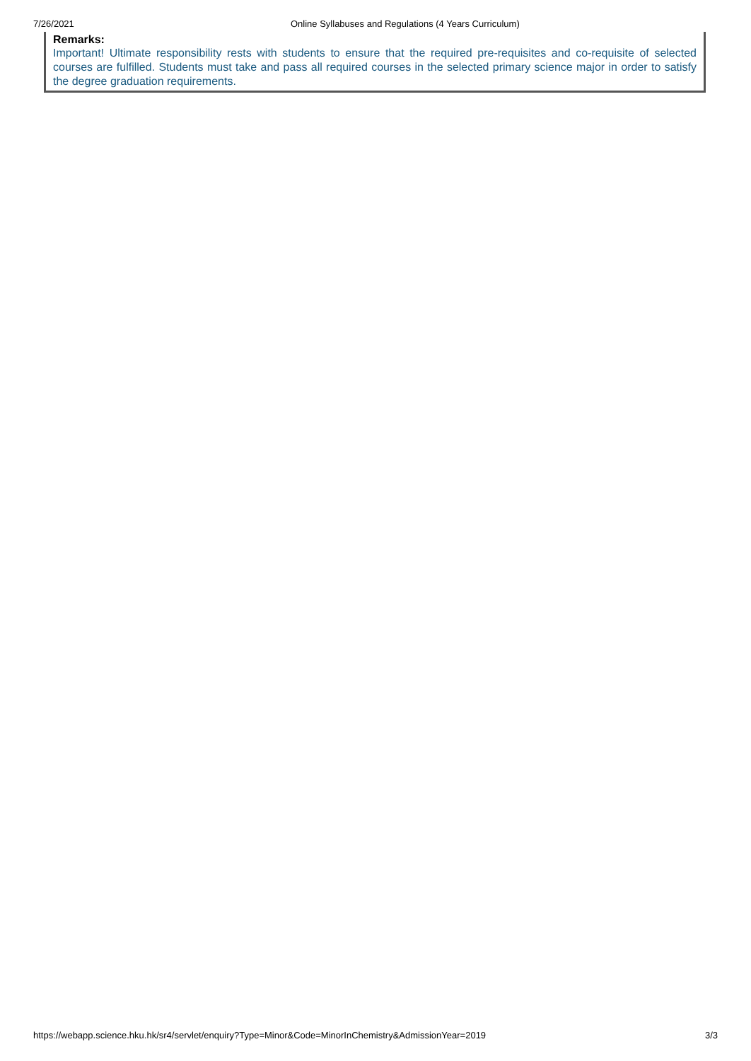7/26/2021 Online Syllabuses and Regulations (4 Years Curriculum)
Remarks:
Important! Ultimate responsibility rests with students to ensure that the required pre-requisites and co-requisite of selected courses are fulfilled. Students must take and pass all required courses in the selected primary science major in order to satisfy the degree graduation requirements.
https://webapp.science.hku.hk/sr4/servlet/enquiry?Type=Minor&Code=MinorInChemistry&AdmissionYear=2019 3/3